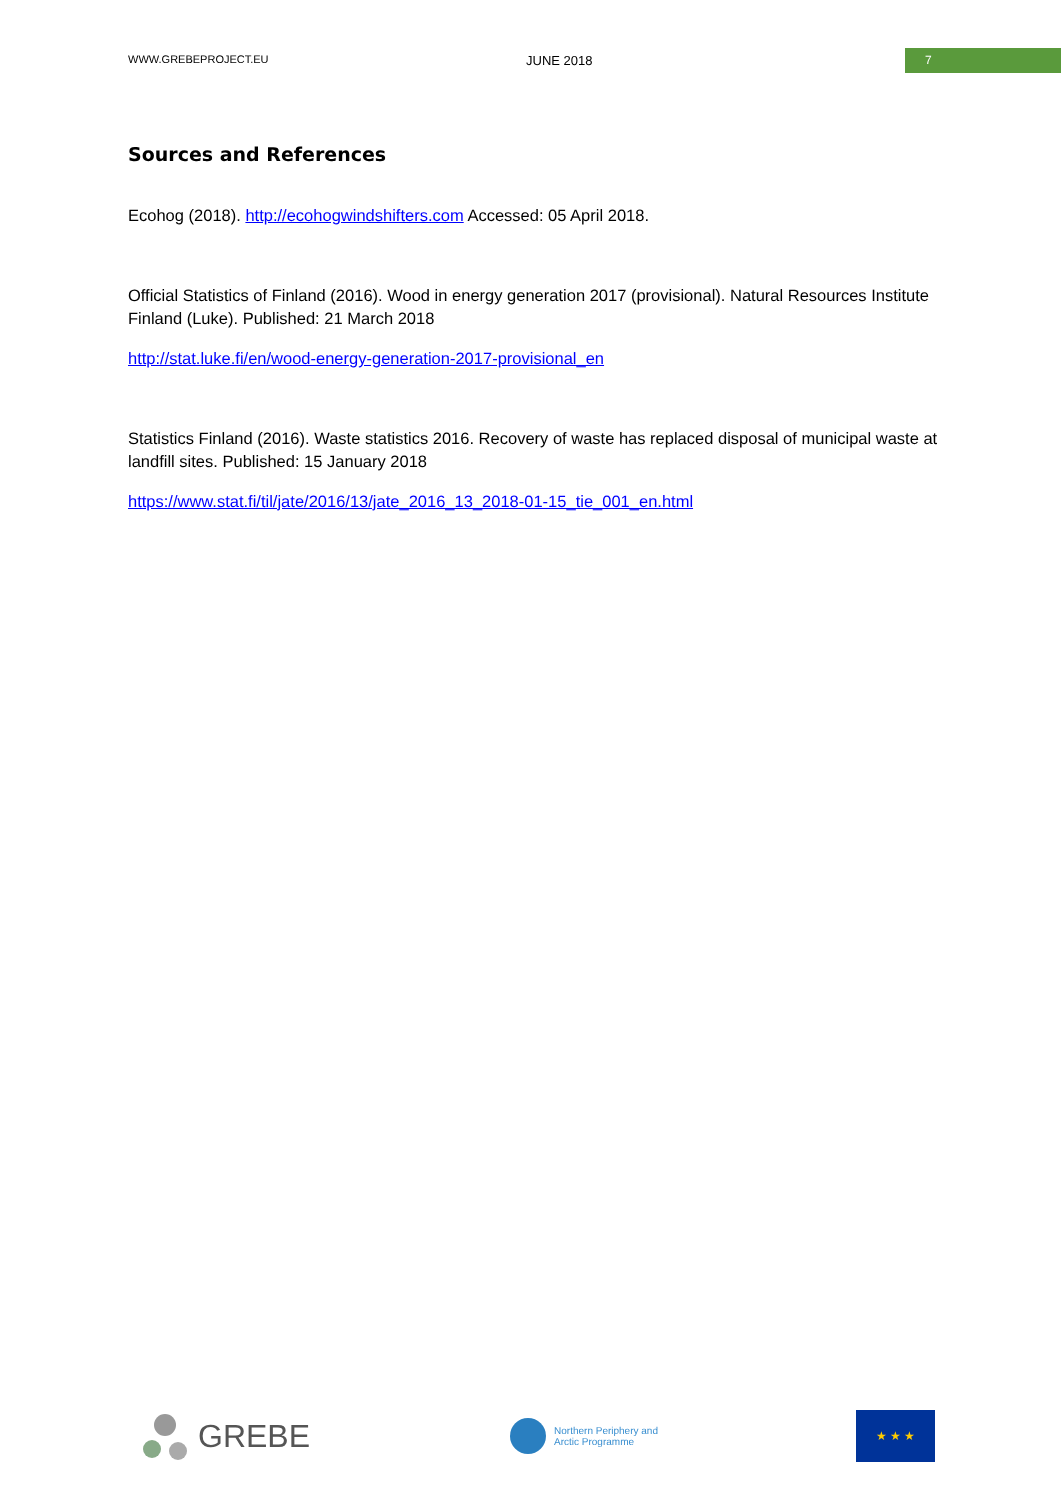WWW.GREBEPROJECT.EU JUNE 2018 7
Sources and References
Ecohog (2018). http://ecohogwindshifters.com Accessed: 05 April 2018.
Official Statistics of Finland (2016). Wood in energy generation 2017 (provisional). Natural Resources Institute Finland (Luke). Published: 21 March 2018
http://stat.luke.fi/en/wood-energy-generation-2017-provisional_en
Statistics Finland (2016). Waste statistics 2016. Recovery of waste has replaced disposal of municipal waste at landfill sites. Published: 15 January 2018
https://www.stat.fi/til/jate/2016/13/jate_2016_13_2018-01-15_tie_001_en.html
GREBE
Northern Periphery and
Arctic Programme
★ ★ ★